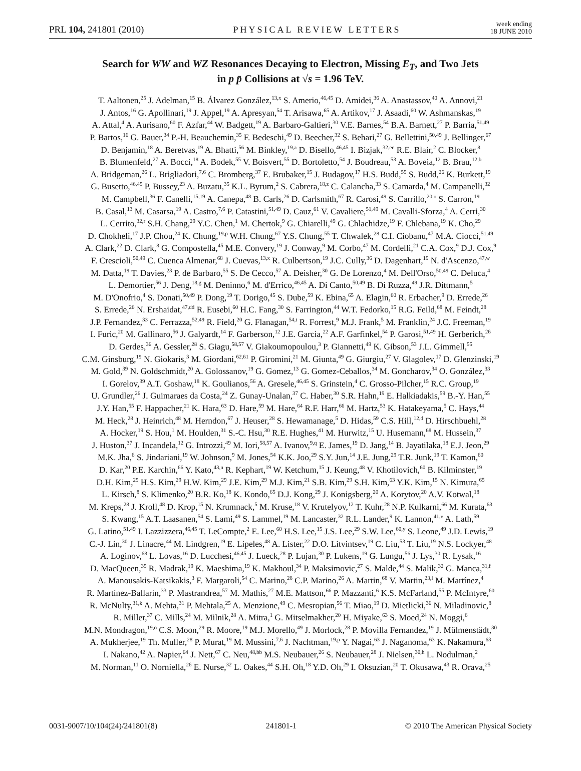PRL 104, 241801 (2010)
PHYSICAL REVIEW LETTERS
week ending
18 JUNE 2010
Search for WW and WZ Resonances Decaying to Electron, Missing E<sub>T</sub>, and Two Jets
in p p̄ Collisions at √s = 1.96 TeV.
T. Aaltonen,<sup>25</sup> J. Adelman,<sup>15</sup> B. Álvarez González,<sup>13,x</sup> S. Amerio,<sup>46,45</sup> D. Amidei,<sup>36</sup> A. Anastassov,<sup>40</sup> A. Annovi,<sup>21</sup>
J. Antos,<sup>16</sup> G. Apollinari,<sup>19</sup> J. Appel,<sup>19</sup> A. Apresyan,<sup>54</sup> T. Arisawa,<sup>65</sup> A. Artikov,<sup>17</sup> J. Asaadi,<sup>60</sup> W. Ashmanskas,<sup>19</sup>
A. Attal,<sup>4</sup> A. Aurisano,<sup>60</sup> F. Azfar,<sup>44</sup> W. Badgett,<sup>19</sup> A. Barbaro-Galtieri,<sup>30</sup> V.E. Barnes,<sup>54</sup> B.A. Barnett,<sup>27</sup> P. Barria,<sup>51,49</sup>
P. Bartos,<sup>16</sup> G. Bauer,<sup>34</sup> P.-H. Beauchemin,<sup>35</sup> F. Bedeschi,<sup>49</sup> D. Beecher,<sup>32</sup> S. Behari,<sup>27</sup> G. Bellettini,<sup>50,49</sup> J. Bellinger,<sup>67</sup>
D. Benjamin,<sup>18</sup> A. Beretvas,<sup>19</sup> A. Bhatti,<sup>56</sup> M. Binkley,<sup>19,a</sup> D. Bisello,<sup>46,45</sup> I. Bizjak,<sup>32,ee</sup> R.E. Blair,<sup>2</sup> C. Blocker,<sup>8</sup>
B. Blumenfeld,<sup>27</sup> A. Bocci,<sup>18</sup> A. Bodek,<sup>55</sup> V. Boisvert,<sup>55</sup> D. Bortoletto,<sup>54</sup> J. Boudreau,<sup>53</sup> A. Boveia,<sup>12</sup> B. Brau,<sup>12,b</sup>
A. Bridgeman,<sup>26</sup> L. Brigliadori,<sup>7,6</sup> C. Bromberg,<sup>37</sup> E. Brubaker,<sup>15</sup> J. Budagov,<sup>17</sup> H.S. Budd,<sup>55</sup> S. Budd,<sup>26</sup> K. Burkett,<sup>19</sup>
G. Busetto,<sup>46,45</sup> P. Bussey,<sup>23</sup> A. Buzatu,<sup>35</sup> K.L. Byrum,<sup>2</sup> S. Cabrera,<sup>18,z</sup> C. Calancha,<sup>33</sup> S. Camarda,<sup>4</sup> M. Campanelli,<sup>32</sup>
M. Campbell,<sup>36</sup> F. Canelli,<sup>15,19</sup> A. Canepa,<sup>48</sup> B. Carls,<sup>26</sup> D. Carlsmith,<sup>67</sup> R. Carosi,<sup>49</sup> S. Carrillo,<sup>20,o</sup> S. Carron,<sup>19</sup>
B. Casal,<sup>13</sup> M. Casarsa,<sup>19</sup> A. Castro,<sup>7,6</sup> P. Catastini,<sup>51,49</sup> D. Cauz,<sup>61</sup> V. Cavaliere,<sup>51,49</sup> M. Cavalli-Sforza,<sup>4</sup> A. Cerri,<sup>30</sup>
L. Cerrito,<sup>32,r</sup> S.H. Chang,<sup>29</sup> Y.C. Chen,<sup>1</sup> M. Chertok,<sup>9</sup> G. Chiarelli,<sup>49</sup> G. Chlachidze,<sup>19</sup> F. Chlebana,<sup>19</sup> K. Cho,<sup>29</sup>
D. Chokheli,<sup>17</sup> J.P. Chou,<sup>24</sup> K. Chung,<sup>19,p</sup> W.H. Chung,<sup>67</sup> Y.S. Chung,<sup>55</sup> T. Chwalek,<sup>28</sup> C.I. Ciobanu,<sup>47</sup> M.A. Ciocci,<sup>51,49</sup>
A. Clark,<sup>22</sup> D. Clark,<sup>8</sup> G. Compostella,<sup>45</sup> M.E. Convery,<sup>19</sup> J. Conway,<sup>9</sup> M. Corbo,<sup>47</sup> M. Cordelli,<sup>21</sup> C.A. Cox,<sup>9</sup> D.J. Cox,<sup>9</sup>
F. Crescioli,<sup>50,49</sup> C. Cuenca Almenar,<sup>68</sup> J. Cuevas,<sup>13,x</sup> R. Culbertson,<sup>19</sup> J.C. Cully,<sup>36</sup> D. Dagenhart,<sup>19</sup> N. d'Ascenzo,<sup>47,w</sup>
M. Datta,<sup>19</sup> T. Davies,<sup>23</sup> P. de Barbaro,<sup>55</sup> S. De Cecco,<sup>57</sup> A. Deisher,<sup>30</sup> G. De Lorenzo,<sup>4</sup> M. Dell'Orso,<sup>50,49</sup> C. Deluca,<sup>4</sup>
L. Demortier,<sup>56</sup> J. Deng,<sup>18,g</sup> M. Deninno,<sup>6</sup> M. d'Errico,<sup>46,45</sup> A. Di Canto,<sup>50,49</sup> B. Di Ruzza,<sup>49</sup> J.R. Dittmann,<sup>5</sup>
M. D'Onofrio,<sup>4</sup> S. Donati,<sup>50,49</sup> P. Dong,<sup>19</sup> T. Dorigo,<sup>45</sup> S. Dube,<sup>59</sup> K. Ebina,<sup>65</sup> A. Elagin,<sup>60</sup> R. Erbacher,<sup>9</sup> D. Errede,<sup>26</sup>
S. Errede,<sup>26</sup> N. Ershaidat,<sup>47,dd</sup> R. Eusebi,<sup>60</sup> H.C. Fang,<sup>30</sup> S. Farrington,<sup>44</sup> W.T. Fedorko,<sup>15</sup> R.G. Feild,<sup>68</sup> M. Feindt,<sup>28</sup>
J.P. Fernandez,<sup>33</sup> C. Ferrazza,<sup>52,49</sup> R. Field,<sup>20</sup> G. Flanagan,<sup>54,t</sup> R. Forrest,<sup>9</sup> M.J. Frank,<sup>5</sup> M. Franklin,<sup>24</sup> J.C. Freeman,<sup>19</sup>
I. Furic,<sup>20</sup> M. Gallinaro,<sup>56</sup> J. Galyardt,<sup>14</sup> F. Garberson,<sup>12</sup> J.E. Garcia,<sup>22</sup> A.F. Garfinkel,<sup>54</sup> P. Garosi,<sup>51,49</sup> H. Gerberich,<sup>26</sup>
D. Gerdes,<sup>36</sup> A. Gessler,<sup>28</sup> S. Giagu,<sup>58,57</sup> V. Giakoumopoulou,<sup>3</sup> P. Giannetti,<sup>49</sup> K. Gibson,<sup>53</sup> J.L. Gimmell,<sup>55</sup>
C.M. Ginsburg,<sup>19</sup> N. Giokaris,<sup>3</sup> M. Giordani,<sup>62,61</sup> P. Giromini,<sup>21</sup> M. Giunta,<sup>49</sup> G. Giurgiu,<sup>27</sup> V. Glagolev,<sup>17</sup> D. Glenzinski,<sup>19</sup>
M. Gold,<sup>39</sup> N. Goldschmidt,<sup>20</sup> A. Golossanov,<sup>19</sup> G. Gomez,<sup>13</sup> G. Gomez-Ceballos,<sup>34</sup> M. Goncharov,<sup>34</sup> O. González,<sup>33</sup>
I. Gorelov,<sup>39</sup> A.T. Goshaw,<sup>18</sup> K. Goulianos,<sup>56</sup> A. Gresele,<sup>46,45</sup> S. Grinstein,<sup>4</sup> C. Grosso-Pilcher,<sup>15</sup> R.C. Group,<sup>19</sup>
U. Grundler,<sup>26</sup> J. Guimaraes da Costa,<sup>24</sup> Z. Gunay-Unalan,<sup>37</sup> C. Haber,<sup>30</sup> S.R. Hahn,<sup>19</sup> E. Halkiadakis,<sup>59</sup> B.-Y. Han,<sup>55</sup>
J.Y. Han,<sup>55</sup> F. Happacher,<sup>21</sup> K. Hara,<sup>63</sup> D. Hare,<sup>59</sup> M. Hare,<sup>64</sup> R.F. Harr,<sup>66</sup> M. Hartz,<sup>53</sup> K. Hatakeyama,<sup>5</sup> C. Hays,<sup>44</sup>
M. Heck,<sup>28</sup> J. Heinrich,<sup>48</sup> M. Herndon,<sup>67</sup> J. Heuser,<sup>28</sup> S. Hewamanage,<sup>5</sup> D. Hidas,<sup>59</sup> C.S. Hill,<sup>12,d</sup> D. Hirschbuehl,<sup>28</sup>
A. Hocker,<sup>19</sup> S. Hou,<sup>1</sup> M. Houlden,<sup>31</sup> S.-C. Hsu,<sup>30</sup> R.E. Hughes,<sup>41</sup> M. Hurwitz,<sup>15</sup> U. Husemann,<sup>68</sup> M. Hussein,<sup>37</sup>
J. Huston,<sup>37</sup> J. Incandela,<sup>12</sup> G. Introzzi,<sup>49</sup> M. Iori,<sup>58,57</sup> A. Ivanov,<sup>9,q</sup> E. James,<sup>19</sup> D. Jang,<sup>14</sup> B. Jayatilaka,<sup>18</sup> E.J. Jeon,<sup>29</sup>
M.K. Jha,<sup>6</sup> S. Jindariani,<sup>19</sup> W. Johnson,<sup>9</sup> M. Jones,<sup>54</sup> K.K. Joo,<sup>29</sup> S.Y. Jun,<sup>14</sup> J.E. Jung,<sup>29</sup> T.R. Junk,<sup>19</sup> T. Kamon,<sup>60</sup>
D. Kar,<sup>20</sup> P.E. Karchin,<sup>66</sup> Y. Kato,<sup>43,n</sup> R. Kephart,<sup>19</sup> W. Ketchum,<sup>15</sup> J. Keung,<sup>48</sup> V. Khotilovich,<sup>60</sup> B. Kilminster,<sup>19</sup>
D.H. Kim,<sup>29</sup> H.S. Kim,<sup>29</sup> H.W. Kim,<sup>29</sup> J.E. Kim,<sup>29</sup> M.J. Kim,<sup>21</sup> S.B. Kim,<sup>29</sup> S.H. Kim,<sup>63</sup> Y.K. Kim,<sup>15</sup> N. Kimura,<sup>65</sup>
L. Kirsch,<sup>8</sup> S. Klimenko,<sup>20</sup> B.R. Ko,<sup>18</sup> K. Kondo,<sup>65</sup> D.J. Kong,<sup>29</sup> J. Konigsberg,<sup>20</sup> A. Korytov,<sup>20</sup> A.V. Kotwal,<sup>18</sup>
M. Kreps,<sup>28</sup> J. Kroll,<sup>48</sup> D. Krop,<sup>15</sup> N. Krumnack,<sup>5</sup> M. Kruse,<sup>18</sup> V. Krutelyov,<sup>12</sup> T. Kuhr,<sup>28</sup> N.P. Kulkarni,<sup>66</sup> M. Kurata,<sup>63</sup>
S. Kwang,<sup>15</sup> A.T. Laasanen,<sup>54</sup> S. Lami,<sup>49</sup> S. Lammel,<sup>19</sup> M. Lancaster,<sup>32</sup> R.L. Lander,<sup>9</sup> K. Lannon,<sup>41,v</sup> A. Lath,<sup>59</sup>
G. Latino,<sup>51,49</sup> I. Lazzizzera,<sup>46,45</sup> T. LeCompte,<sup>2</sup> E. Lee,<sup>60</sup> H.S. Lee,<sup>15</sup> J.S. Lee,<sup>29</sup> S.W. Lee,<sup>60,y</sup> S. Leone,<sup>49</sup> J.D. Lewis,<sup>19</sup>
C.-J. Lin,<sup>30</sup> J. Linacre,<sup>44</sup> M. Lindgren,<sup>19</sup> E. Lipeles,<sup>48</sup> A. Lister,<sup>22</sup> D.O. Litvintsev,<sup>19</sup> C. Liu,<sup>53</sup> T. Liu,<sup>19</sup> N.S. Lockyer,<sup>48</sup>
A. Loginov,<sup>68</sup> L. Lovas,<sup>16</sup> D. Lucchesi,<sup>46,45</sup> J. Lueck,<sup>28</sup> P. Lujan,<sup>30</sup> P. Lukens,<sup>19</sup> G. Lungu,<sup>56</sup> J. Lys,<sup>30</sup> R. Lysak,<sup>16</sup>
D. MacQueen,<sup>35</sup> R. Madrak,<sup>19</sup> K. Maeshima,<sup>19</sup> K. Makhoul,<sup>34</sup> P. Maksimovic,<sup>27</sup> S. Malde,<sup>44</sup> S. Malik,<sup>32</sup> G. Manca,<sup>31,f</sup>
A. Manousakis-Katsikakis,<sup>3</sup> F. Margaroli,<sup>54</sup> C. Marino,<sup>28</sup> C.P. Marino,<sup>26</sup> A. Martin,<sup>68</sup> V. Martin,<sup>23,l</sup> M. Martínez,<sup>4</sup>
R. Martínez-Ballarín,<sup>33</sup> P. Mastrandrea,<sup>57</sup> M. Mathis,<sup>27</sup> M.E. Mattson,<sup>66</sup> P. Mazzanti,<sup>6</sup> K.S. McFarland,<sup>55</sup> P. McIntyre,<sup>60</sup>
R. McNulty,<sup>31,k</sup> A. Mehta,<sup>31</sup> P. Mehtala,<sup>25</sup> A. Menzione,<sup>49</sup> C. Mesropian,<sup>56</sup> T. Miao,<sup>19</sup> D. Mietlicki,<sup>36</sup> N. Miladinovic,<sup>8</sup>
R. Miller,<sup>37</sup> C. Mills,<sup>24</sup> M. Milnik,<sup>28</sup> A. Mitra,<sup>1</sup> G. Mitselmakher,<sup>20</sup> H. Miyake,<sup>63</sup> S. Moed,<sup>24</sup> N. Moggi,<sup>6</sup>
M.N. Mondragon,<sup>19,o</sup> C.S. Moon,<sup>29</sup> R. Moore,<sup>19</sup> M.J. Morello,<sup>49</sup> J. Morlock,<sup>28</sup> P. Movilla Fernandez,<sup>19</sup> J. Mülmenstädt,<sup>30</sup>
A. Mukherjee,<sup>19</sup> Th. Muller,<sup>28</sup> P. Murat,<sup>19</sup> M. Mussini,<sup>7,6</sup> J. Nachtman,<sup>19,p</sup> Y. Nagai,<sup>63</sup> J. Naganoma,<sup>63</sup> K. Nakamura,<sup>63</sup>
I. Nakano,<sup>42</sup> A. Napier,<sup>64</sup> J. Nett,<sup>67</sup> C. Neu,<sup>48,bb</sup> M.S. Neubauer,<sup>26</sup> S. Neubauer,<sup>28</sup> J. Nielsen,<sup>30,h</sup> L. Nodulman,<sup>2</sup>
M. Norman,<sup>11</sup> O. Norniella,<sup>26</sup> E. Nurse,<sup>32</sup> L. Oakes,<sup>44</sup> S.H. Oh,<sup>18</sup> Y.D. Oh,<sup>29</sup> I. Oksuzian,<sup>20</sup> T. Okusawa,<sup>43</sup> R. Orava,<sup>25</sup>
0031-9007/10/104(24)/241801(8) 241801-1 © 2010 The American Physical Society